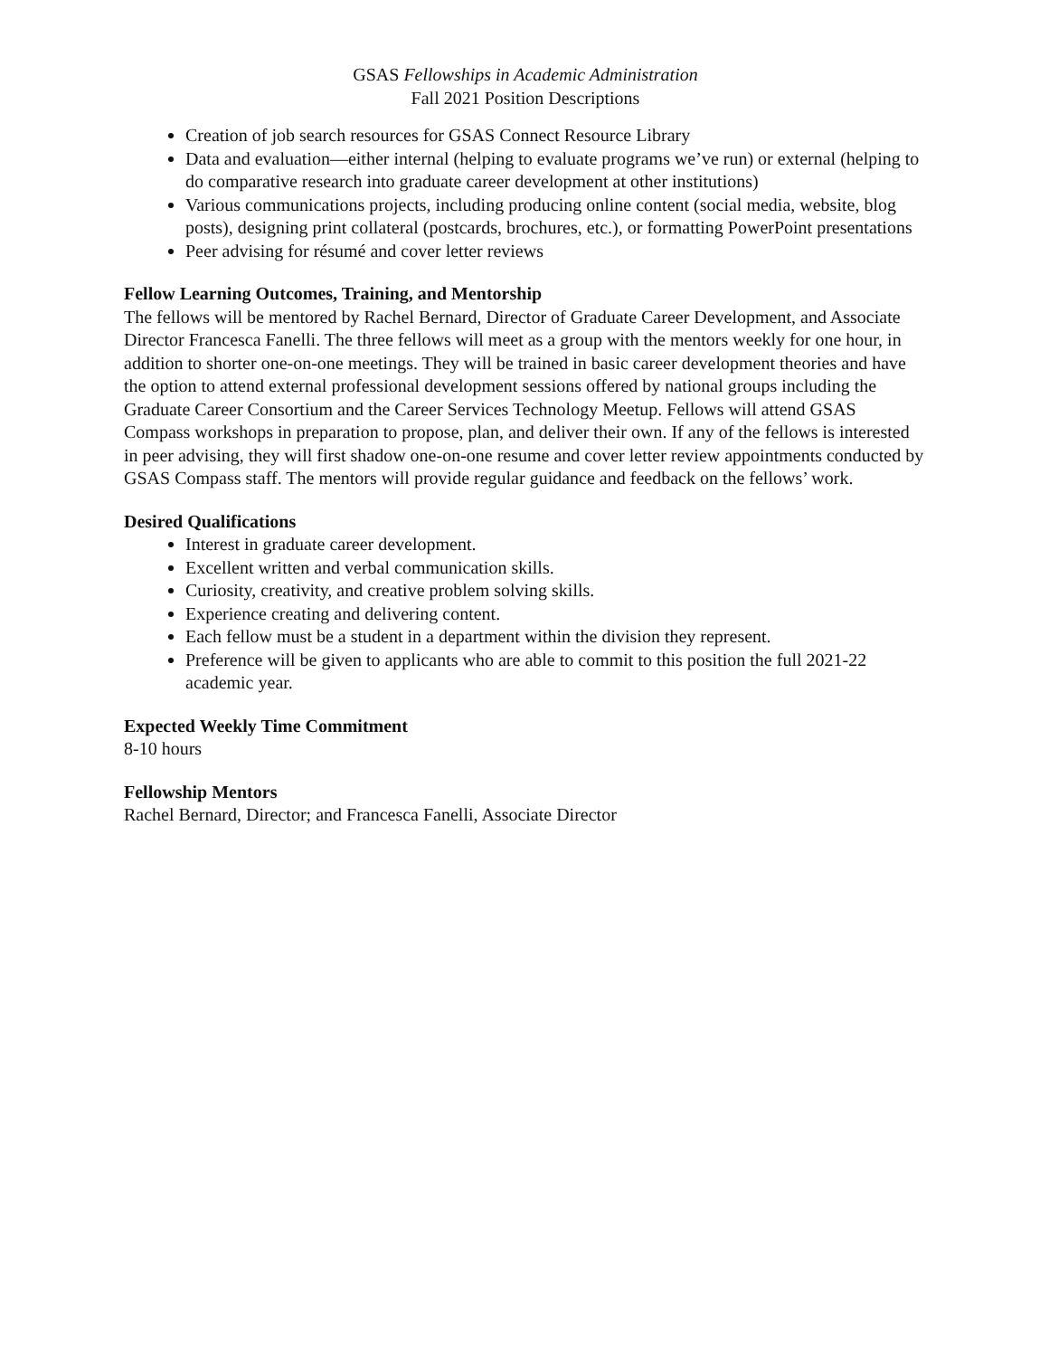GSAS Fellowships in Academic Administration
Fall 2021 Position Descriptions
Creation of job search resources for GSAS Connect Resource Library
Data and evaluation—either internal (helping to evaluate programs we’ve run) or external (helping to do comparative research into graduate career development at other institutions)
Various communications projects, including producing online content (social media, website, blog posts), designing print collateral (postcards, brochures, etc.), or formatting PowerPoint presentations
Peer advising for résumé and cover letter reviews
Fellow Learning Outcomes, Training, and Mentorship
The fellows will be mentored by Rachel Bernard, Director of Graduate Career Development, and Associate Director Francesca Fanelli. The three fellows will meet as a group with the mentors weekly for one hour, in addition to shorter one-on-one meetings. They will be trained in basic career development theories and have the option to attend external professional development sessions offered by national groups including the Graduate Career Consortium and the Career Services Technology Meetup. Fellows will attend GSAS Compass workshops in preparation to propose, plan, and deliver their own. If any of the fellows is interested in peer advising, they will first shadow one-on-one resume and cover letter review appointments conducted by GSAS Compass staff. The mentors will provide regular guidance and feedback on the fellows’ work.
Desired Qualifications
Interest in graduate career development.
Excellent written and verbal communication skills.
Curiosity, creativity, and creative problem solving skills.
Experience creating and delivering content.
Each fellow must be a student in a department within the division they represent.
Preference will be given to applicants who are able to commit to this position the full 2021-22 academic year.
Expected Weekly Time Commitment
8-10 hours
Fellowship Mentors
Rachel Bernard, Director; and Francesca Fanelli, Associate Director